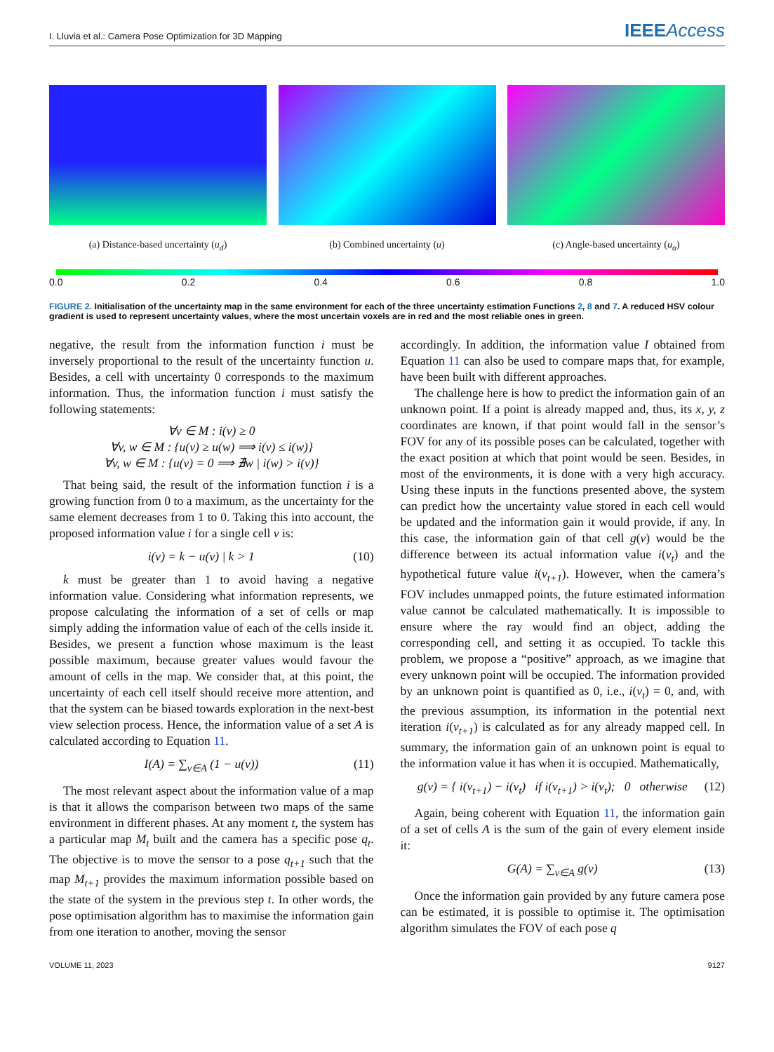I. Lluvia et al.: Camera Pose Optimization for 3D Mapping
IEEEAccess
(a) Distance-based uncertainty (u<sub>d</sub>) (b) Combined uncertainty (u) (c) Angle-based uncertainty (u<sub>α</sub>)
0.0 0.2 0.4 0.6 0.8 1.0
FIGURE 2. Initialisation of the uncertainty map in the same environment for each of the three uncertainty estimation Functions 2, 8 and 7. A reduced HSV colour gradient is used to represent uncertainty values, where the most uncertain voxels are in red and the most reliable ones in green.
negative, the result from the information function i must be inversely proportional to the result of the uncertainty function u. Besides, a cell with uncertainty 0 corresponds to the maximum information. Thus, the information function i must satisfy the following statements:
∀v ∈ M : i(v) ≥ 0
∀v, w ∈ M : {u(v) ≥ u(w) ⟹ i(v) ≤ i(w)}
∀v, w ∈ M : {u(v) = 0 ⟹ ∄w | i(w) > i(v)}
That being said, the result of the information function i is a growing function from 0 to a maximum, as the uncertainty for the same element decreases from 1 to 0. Taking this into account, the proposed information value i for a single cell v is:
i(v) = k − u(v) | k > 1 (10)
k must be greater than 1 to avoid having a negative information value. Considering what information represents, we propose calculating the information of a set of cells or map simply adding the information value of each of the cells inside it. Besides, we present a function whose maximum is the least possible maximum, because greater values would favour the amount of cells in the map. We consider that, at this point, the uncertainty of each cell itself should receive more attention, and that the system can be biased towards exploration in the next-best view selection process. Hence, the information value of a set A is calculated according to Equation 11.
I(A) = ∑<sub>v∈A</sub> (1 − u(v)) (11)
The most relevant aspect about the information value of a map is that it allows the comparison between two maps of the same environment in different phases. At any moment t, the system has a particular map M<sub>t</sub> built and the camera has a specific pose q<sub>t</sub>. The objective is to move the sensor to a pose q<sub>t+1</sub> such that the map M<sub>t+1</sub> provides the maximum information possible based on the state of the system in the previous step t. In other words, the pose optimisation algorithm has to maximise the information gain from one iteration to another, moving the sensor
accordingly. In addition, the information value I obtained from Equation 11 can also be used to compare maps that, for example, have been built with different approaches.
The challenge here is how to predict the information gain of an unknown point. If a point is already mapped and, thus, its x, y, z coordinates are known, if that point would fall in the sensor’s FOV for any of its possible poses can be calculated, together with the exact position at which that point would be seen. Besides, in most of the environments, it is done with a very high accuracy. Using these inputs in the functions presented above, the system can predict how the uncertainty value stored in each cell would be updated and the information gain it would provide, if any. In this case, the information gain of that cell g(v) would be the difference between its actual information value i(v<sub>t</sub>) and the hypothetical future value i(v<sub>t+1</sub>). However, when the camera’s FOV includes unmapped points, the future estimated information value cannot be calculated mathematically. It is impossible to ensure where the ray would find an object, adding the corresponding cell, and setting it as occupied. To tackle this problem, we propose a “positive” approach, as we imagine that every unknown point will be occupied. The information provided by an unknown point is quantified as 0, i.e., i(v<sub>t</sub>) = 0, and, with the previous assumption, its information in the potential next iteration i(v<sub>t+1</sub>) is calculated as for any already mapped cell. In summary, the information gain of an unknown point is equal to the information value it has when it is occupied. Mathematically,
g(v) = { i(v<sub>t+1</sub>) − i(v<sub>t</sub>) if i(v<sub>t+1</sub>) > i(v<sub>t</sub>); 0 otherwise (12)
Again, being coherent with Equation 11, the information gain of a set of cells A is the sum of the gain of every element inside it:
G(A) = ∑<sub>v∈A</sub> g(v) (13)
Once the information gain provided by any future camera pose can be estimated, it is possible to optimise it. The optimisation algorithm simulates the FOV of each pose q
VOLUME 11, 2023 9127